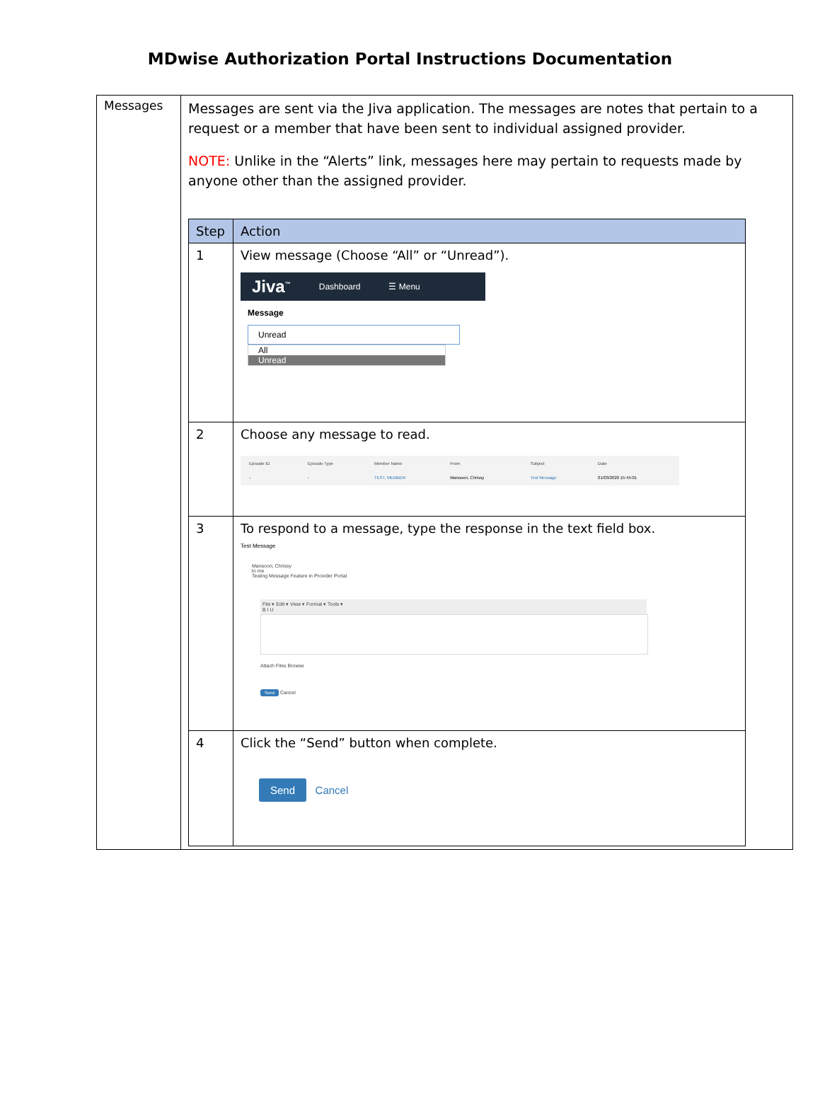MDwise Authorization Portal Instructions Documentation
| Messages | Messages are sent via the Jiva application. The messages are notes that pertain to a request or a member that have been sent to individual assigned provider. NOTE: Unlike in the “Alerts” link, messages here may pertain to requests made by anyone other than the assigned provider. / Step / Action / / --- / --- / / 1 / View message (Choose “All” or “Unread”). Jiva<sup>™</sup> Dashboard ☰ Menu Message Unread All Unread / / 2 / Choose any message to read. / Episode ID / Episode Type / Member Name / From / Subject / Date / / - / - / TEST, MEMBER / Mansoori, Chrissy / Test Message / 01/03/2020 15:45:01 / / / 3 / To respond to a message, type the response in the text field box. Test Message Mansoori, Chrissy to me Testing Message Feature in Provider Portal File ▾ Edit ▾ View ▾ Format ▾ Tools ▾ B I U Attach Files Browse Send Cancel / / 4 / Click the “Send” button when complete. Send Cancel / |